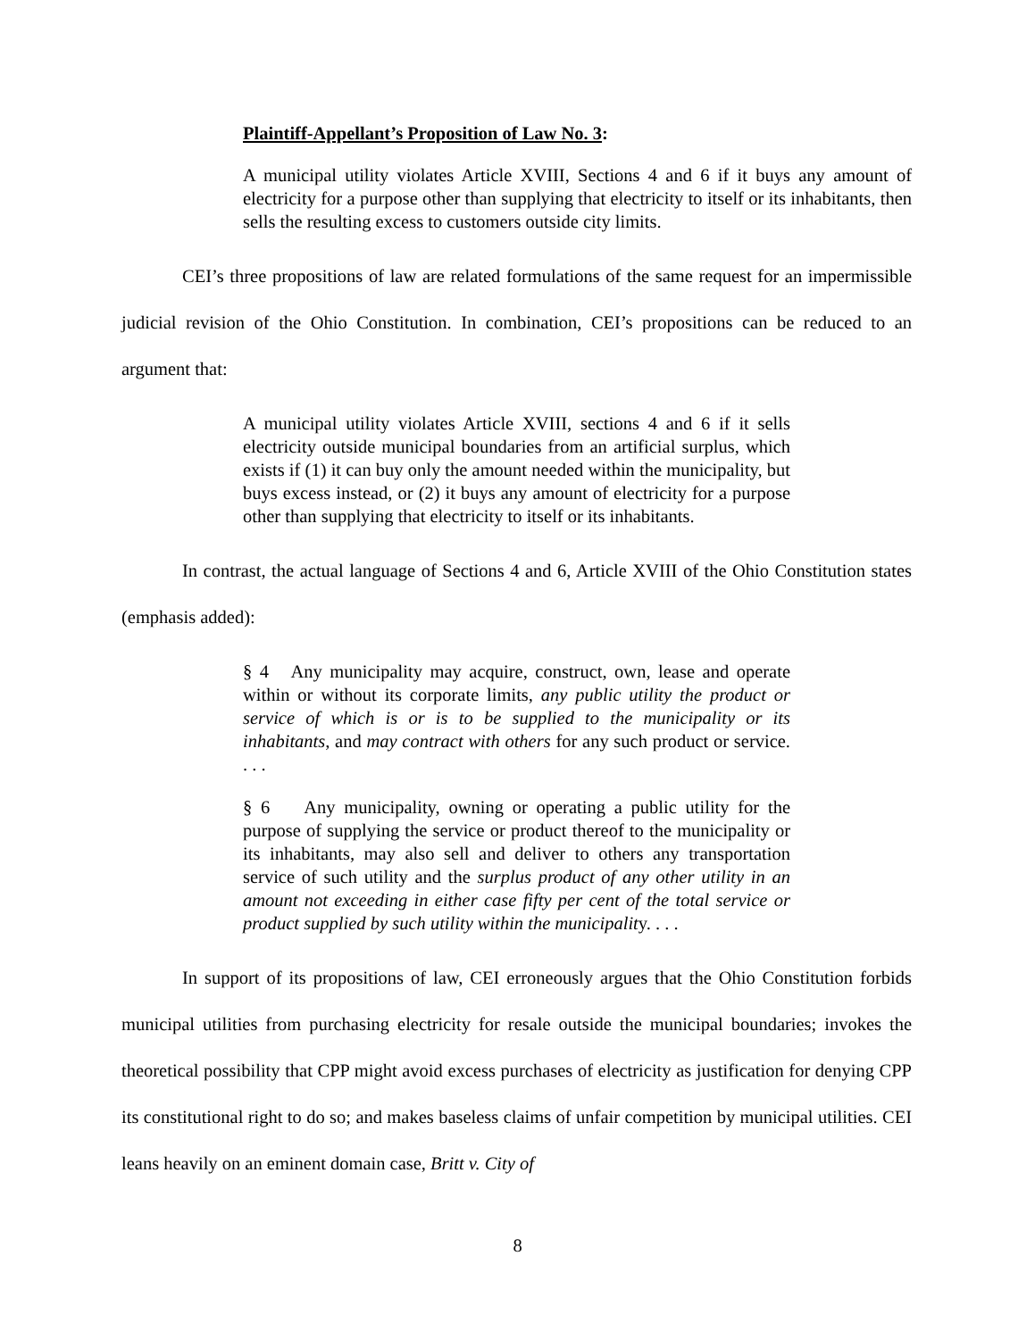Plaintiff-Appellant’s Proposition of Law No. 3:
A municipal utility violates Article XVIII, Sections 4 and 6 if it buys any amount of electricity for a purpose other than supplying that electricity to itself or its inhabitants, then sells the resulting excess to customers outside city limits.
CEI’s three propositions of law are related formulations of the same request for an impermissible judicial revision of the Ohio Constitution. In combination, CEI’s propositions can be reduced to an argument that:
A municipal utility violates Article XVIII, sections 4 and 6 if it sells electricity outside municipal boundaries from an artificial surplus, which exists if (1) it can buy only the amount needed within the municipality, but buys excess instead, or (2) it buys any amount of electricity for a purpose other than supplying that electricity to itself or its inhabitants.
In contrast, the actual language of Sections 4 and 6, Article XVIII of the Ohio Constitution states (emphasis added):
§ 4 Any municipality may acquire, construct, own, lease and operate within or without its corporate limits, any public utility the product or service of which is or is to be supplied to the municipality or its inhabitants, and may contract with others for any such product or service. . . .
§ 6 Any municipality, owning or operating a public utility for the purpose of supplying the service or product thereof to the municipality or its inhabitants, may also sell and deliver to others any transportation service of such utility and the surplus product of any other utility in an amount not exceeding in either case fifty per cent of the total service or product supplied by such utility within the municipality. . . .
In support of its propositions of law, CEI erroneously argues that the Ohio Constitution forbids municipal utilities from purchasing electricity for resale outside the municipal boundaries; invokes the theoretical possibility that CPP might avoid excess purchases of electricity as justification for denying CPP its constitutional right to do so; and makes baseless claims of unfair competition by municipal utilities. CEI leans heavily on an eminent domain case, Britt v. City of
8